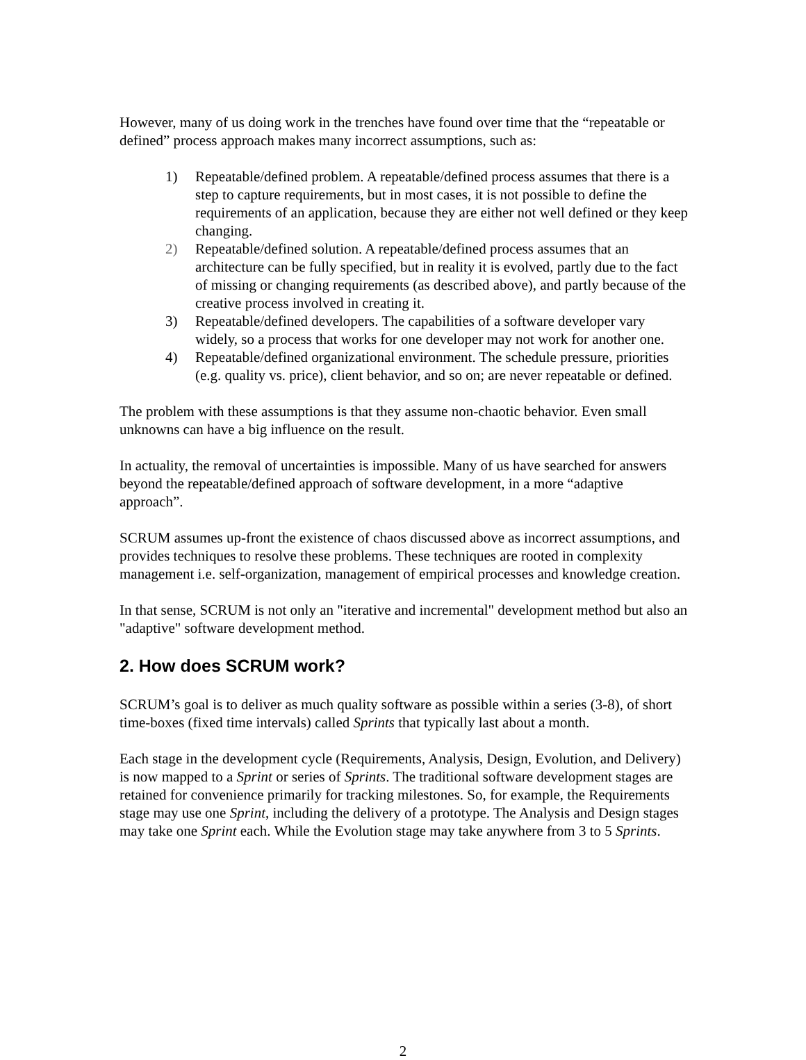However, many of us doing work in the trenches have found over time that the “repeatable or defined” process approach makes many incorrect assumptions, such as:
1) Repeatable/defined problem. A repeatable/defined process assumes that there is a step to capture requirements, but in most cases, it is not possible to define the requirements of an application, because they are either not well defined or they keep changing.
2) Repeatable/defined solution. A repeatable/defined process assumes that an architecture can be fully specified, but in reality it is evolved, partly due to the fact of missing or changing requirements (as described above), and partly because of the creative process involved in creating it.
3) Repeatable/defined developers. The capabilities of a software developer vary widely, so a process that works for one developer may not work for another one.
4) Repeatable/defined organizational environment. The schedule pressure, priorities (e.g. quality vs. price), client behavior, and so on; are never repeatable or defined.
The problem with these assumptions is that they assume non-chaotic behavior. Even small unknowns can have a big influence on the result.
In actuality, the removal of uncertainties is impossible. Many of us have searched for answers beyond the repeatable/defined approach of software development, in a more “adaptive approach”.
SCRUM assumes up-front the existence of chaos discussed above as incorrect assumptions, and provides techniques to resolve these problems. These techniques are rooted in complexity management i.e. self-organization, management of empirical processes and knowledge creation.
In that sense, SCRUM is not only an "iterative and incremental" development method but also an "adaptive" software development method.
2. How does SCRUM work?
SCRUM’s goal is to deliver as much quality software as possible within a series (3-8), of short time-boxes (fixed time intervals) called Sprints that typically last about a month.
Each stage in the development cycle (Requirements, Analysis, Design, Evolution, and Delivery) is now mapped to a Sprint or series of Sprints. The traditional software development stages are retained for convenience primarily for tracking milestones. So, for example, the Requirements stage may use one Sprint, including the delivery of a prototype. The Analysis and Design stages may take one Sprint each. While the Evolution stage may take anywhere from 3 to 5 Sprints.
2